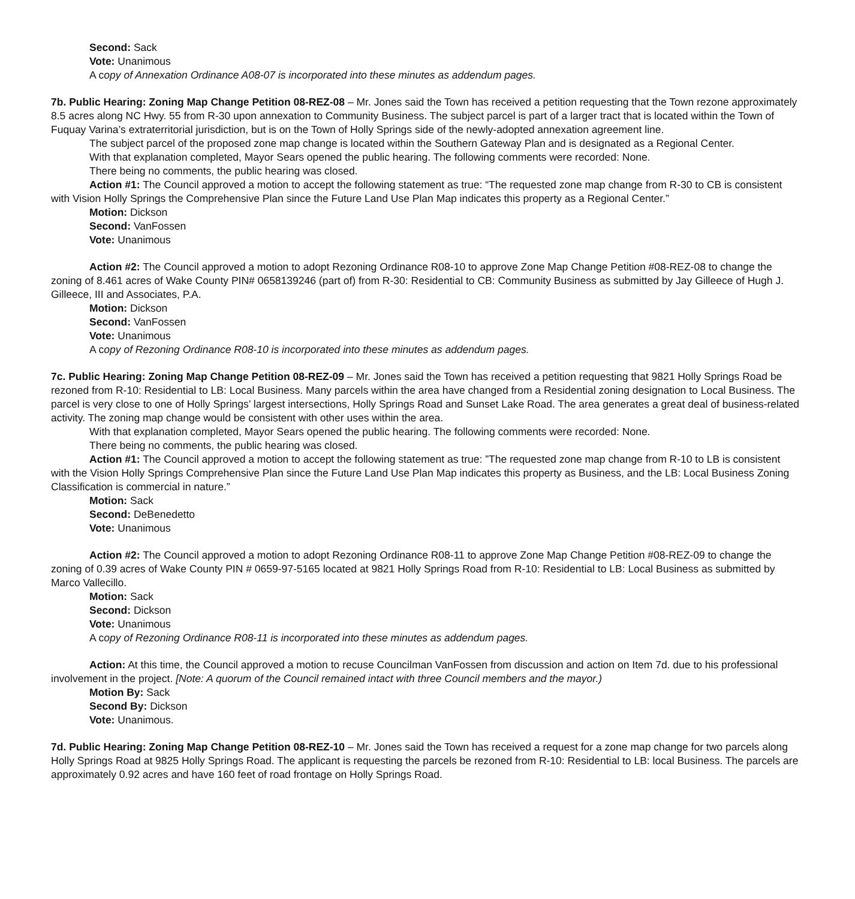Second: Sack
Vote: Unanimous
A copy of Annexation Ordinance A08-07 is incorporated into these minutes as addendum pages.
7b. Public Hearing: Zoning Map Change Petition 08-REZ-08 – Mr. Jones said the Town has received a petition requesting that the Town rezone approximately 8.5 acres along NC Hwy. 55 from R-30 upon annexation to Community Business. The subject parcel is part of a larger tract that is located within the Town of Fuquay Varina’s extraterritorial jurisdiction, but is on the Town of Holly Springs side of the newly-adopted annexation agreement line.
The subject parcel of the proposed zone map change is located within the Southern Gateway Plan and is designated as a Regional Center.
With that explanation completed, Mayor Sears opened the public hearing. The following comments were recorded: None.
There being no comments, the public hearing was closed.
Action #1: The Council approved a motion to accept the following statement as true: “The requested zone map change from R-30 to CB is consistent with Vision Holly Springs the Comprehensive Plan since the Future Land Use Plan Map indicates this property as a Regional Center.”
Motion: Dickson
Second: VanFossen
Vote: Unanimous
Action #2: The Council approved a motion to adopt Rezoning Ordinance R08-10 to approve Zone Map Change Petition #08-REZ-08 to change the zoning of 8.461 acres of Wake County PIN# 0658139246 (part of) from R-30: Residential to CB: Community Business as submitted by Jay Gilleece of Hugh J. Gilleece, III and Associates, P.A.
Motion: Dickson
Second: VanFossen
Vote: Unanimous
A copy of Rezoning Ordinance R08-10 is incorporated into these minutes as addendum pages.
7c. Public Hearing: Zoning Map Change Petition 08-REZ-09 – Mr. Jones said the Town has received a petition requesting that 9821 Holly Springs Road be rezoned from R-10: Residential to LB: Local Business. Many parcels within the area have changed from a Residential zoning designation to Local Business. The parcel is very close to one of Holly Springs’ largest intersections, Holly Springs Road and Sunset Lake Road. The area generates a great deal of business-related activity. The zoning map change would be consistent with other uses within the area.
With that explanation completed, Mayor Sears opened the public hearing. The following comments were recorded: None.
There being no comments, the public hearing was closed.
Action #1: The Council approved a motion to accept the following statement as true: ”The requested zone map change from R-10 to LB is consistent with the Vision Holly Springs Comprehensive Plan since the Future Land Use Plan Map indicates this property as Business, and the LB: Local Business Zoning Classification is commercial in nature.”
Motion: Sack
Second: DeBenedetto
Vote: Unanimous
Action #2: The Council approved a motion to adopt Rezoning Ordinance R08-11 to approve Zone Map Change Petition #08-REZ-09 to change the zoning of 0.39 acres of Wake County PIN # 0659-97-5165 located at 9821 Holly Springs Road from R-10: Residential to LB: Local Business as submitted by Marco Vallecillo.
Motion: Sack
Second: Dickson
Vote: Unanimous
A copy of Rezoning Ordinance R08-11 is incorporated into these minutes as addendum pages.
Action: At this time, the Council approved a motion to recuse Councilman VanFossen from discussion and action on Item 7d. due to his professional involvement in the project. [Note: A quorum of the Council remained intact with three Council members and the mayor.)
Motion By: Sack
Second By: Dickson
Vote: Unanimous.
7d. Public Hearing: Zoning Map Change Petition 08-REZ-10 – Mr. Jones said the Town has received a request for a zone map change for two parcels along Holly Springs Road at 9825 Holly Springs Road. The applicant is requesting the parcels be rezoned from R-10: Residential to LB: local Business. The parcels are approximately 0.92 acres and have 160 feet of road frontage on Holly Springs Road.